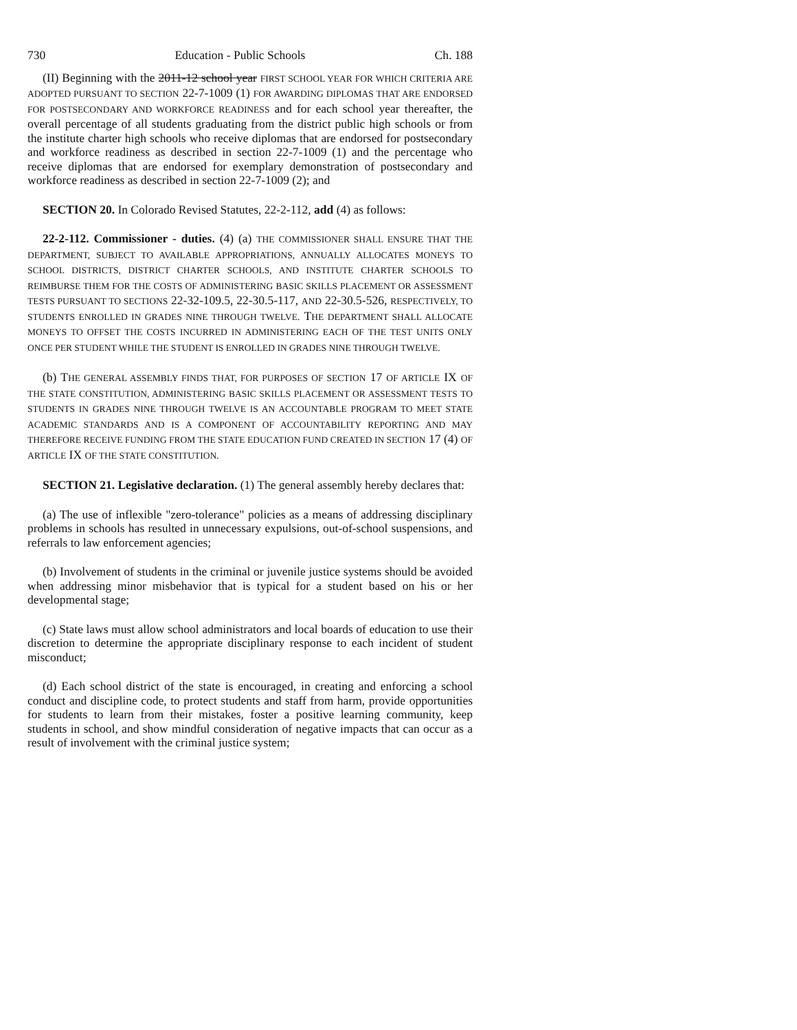730 Education - Public Schools Ch. 188
(II) Beginning with the 2011-12 school year FIRST SCHOOL YEAR FOR WHICH CRITERIA ARE ADOPTED PURSUANT TO SECTION 22-7-1009 (1) FOR AWARDING DIPLOMAS THAT ARE ENDORSED FOR POSTSECONDARY AND WORKFORCE READINESS and for each school year thereafter, the overall percentage of all students graduating from the district public high schools or from the institute charter high schools who receive diplomas that are endorsed for postsecondary and workforce readiness as described in section 22-7-1009 (1) and the percentage who receive diplomas that are endorsed for exemplary demonstration of postsecondary and workforce readiness as described in section 22-7-1009 (2); and
SECTION 20. In Colorado Revised Statutes, 22-2-112, add (4) as follows:
22-2-112. Commissioner - duties. (4) (a) THE COMMISSIONER SHALL ENSURE THAT THE DEPARTMENT, SUBJECT TO AVAILABLE APPROPRIATIONS, ANNUALLY ALLOCATES MONEYS TO SCHOOL DISTRICTS, DISTRICT CHARTER SCHOOLS, AND INSTITUTE CHARTER SCHOOLS TO REIMBURSE THEM FOR THE COSTS OF ADMINISTERING BASIC SKILLS PLACEMENT OR ASSESSMENT TESTS PURSUANT TO SECTIONS 22-32-109.5, 22-30.5-117, AND 22-30.5-526, RESPECTIVELY, TO STUDENTS ENROLLED IN GRADES NINE THROUGH TWELVE. THE DEPARTMENT SHALL ALLOCATE MONEYS TO OFFSET THE COSTS INCURRED IN ADMINISTERING EACH OF THE TEST UNITS ONLY ONCE PER STUDENT WHILE THE STUDENT IS ENROLLED IN GRADES NINE THROUGH TWELVE.
(b) THE GENERAL ASSEMBLY FINDS THAT, FOR PURPOSES OF SECTION 17 OF ARTICLE IX OF THE STATE CONSTITUTION, ADMINISTERING BASIC SKILLS PLACEMENT OR ASSESSMENT TESTS TO STUDENTS IN GRADES NINE THROUGH TWELVE IS AN ACCOUNTABLE PROGRAM TO MEET STATE ACADEMIC STANDARDS AND IS A COMPONENT OF ACCOUNTABILITY REPORTING AND MAY THEREFORE RECEIVE FUNDING FROM THE STATE EDUCATION FUND CREATED IN SECTION 17 (4) OF ARTICLE IX OF THE STATE CONSTITUTION.
SECTION 21. Legislative declaration. (1) The general assembly hereby declares that:
(a) The use of inflexible "zero-tolerance" policies as a means of addressing disciplinary problems in schools has resulted in unnecessary expulsions, out-of-school suspensions, and referrals to law enforcement agencies;
(b) Involvement of students in the criminal or juvenile justice systems should be avoided when addressing minor misbehavior that is typical for a student based on his or her developmental stage;
(c) State laws must allow school administrators and local boards of education to use their discretion to determine the appropriate disciplinary response to each incident of student misconduct;
(d) Each school district of the state is encouraged, in creating and enforcing a school conduct and discipline code, to protect students and staff from harm, provide opportunities for students to learn from their mistakes, foster a positive learning community, keep students in school, and show mindful consideration of negative impacts that can occur as a result of involvement with the criminal justice system;